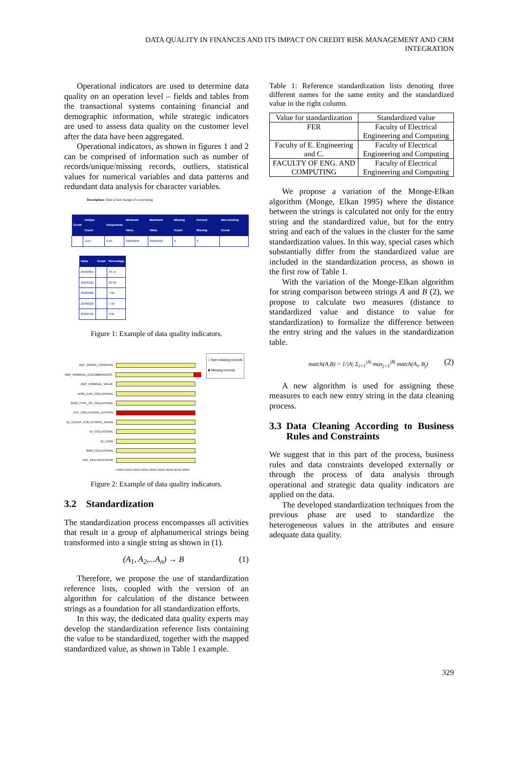DATA QUALITY IN FINANCES AND ITS IMPACT ON CREDIT RISK MANAGEMENT AND CRM INTEGRATION
Operational indicators are used to determine data quality on an operation level – fields and tables from the transactional systems containing financial and demographic information, while strategic indicators are used to assess data quality on the customer level after the data have been aggregated.
Operational indicators, as shown in figures 1 and 2 can be comprised of information such as number of records/unique/missing records, outliers, statistical values for numerical variables and data patterns and redundant data analysis for character variables.
Description: Date of last change of score/rating
| Count | Unique Count | Uniqueness | Minimum Value | Maximum Value | Missing Count | Percent Missing | Non-missing Count |
| --- | --- | --- | --- | --- | --- | --- | --- |
| | 1141 | 0.03 | 00000000 | 20050630 | 0 | 0 | |
| Value | Count | Percentage |
| --- | --- | --- |
| 20030801 | | 34.15 |
| 20040225 | | 22.30 |
| 00000000 | | 7.66 |
| 20040228 | | 7.42 |
| 20030425 | | 3.81 |
Figure 1: Example of data quality indicators.
AMT_GOING_CONCERN
AMT_NOMINAL_ENCUMBRANCES
AMT_NOMINAL_VALUE
DOM_CUR_COLLATERAL
DOM_TYPE_OF_COLLATERAL
EXT_COLLATERAL_EXTERN
ID_CLIENT_COLLATORAL_GIVER
ID_COLLATERAL
ID_LOAN
NUM_COLLATERAL
RAT_MULTIPLICATOR
0 5000 10000 15000 20000 25000 30000 35000 40000 45000
□ Non-missing records
■ Missing records
Figure 2: Example of data quality indicators.
3.2 Standardization
The standardization process encompasses all activities that result in a group of alphanumerical strings being transformed into a single string as shown in (1).
(A<sub>1</sub>, A<sub>2</sub>,...A<sub>n</sub>) → B (1)
Therefore, we propose the use of standardization reference lists, coupled with the version of an algorithm for calculation of the distance between strings as a foundation for all standardization efforts.
In this way, the dedicated data quality experts may develop the standardization reference lists containing the value to be standardized, together with the mapped standardized value, as shown in Table 1 example.
Table 1: Reference standardization lists denoting three different names for the same entity and the standardized value in the right column.
| Value for standardization | Standardized value |
| --- | --- |
| FER | Faculty of Electrical Engineering and Computing |
| Faculty of E. Engineering and C. | Faculty of Electrical Engineering and Computing |
| FACULTY OF ENG. AND COMPUTING | Faculty of Electrical Engineering and Computing |
We propose a variation of the Monge-Elkan algorithm (Monge, Elkan 1995) where the distance between the strings is calculated not only for the entry string and the standardized value, but for the entry string and each of the values in the cluster for the same standardization values. In this way, special cases which substantially differ from the standardized value are included in the standardization process, as shown in the first row of Table 1.
With the variation of the Monge-Elkan algorithm for string comparison between strings A and B (2), we propose to calculate two measures (distance to standardized value and distance to value for standardization) to formalize the difference between the entry string and the values in the standardization table.
match(A,B) = 1/|A| Σ<sub>i=1</sub><sup>|A|</sup> max<sub>j=1</sub><sup>|B|</sup> match(A<sub>i</sub>, B<sub>j</sub>) (2)
A new algorithm is used for assigning these measures to each new entry string in the data cleaning process.
3.3 Data Cleaning According to Business Rules and Constraints
We suggest that in this part of the process, business rules and data constraints developed externally or through the process of data analysis through operational and strategic data quality indicators are applied on the data.
The developed standardization techniques from the previous phase are used to standardize the heterogeneous values in the attributes and ensure adequate data quality.
329